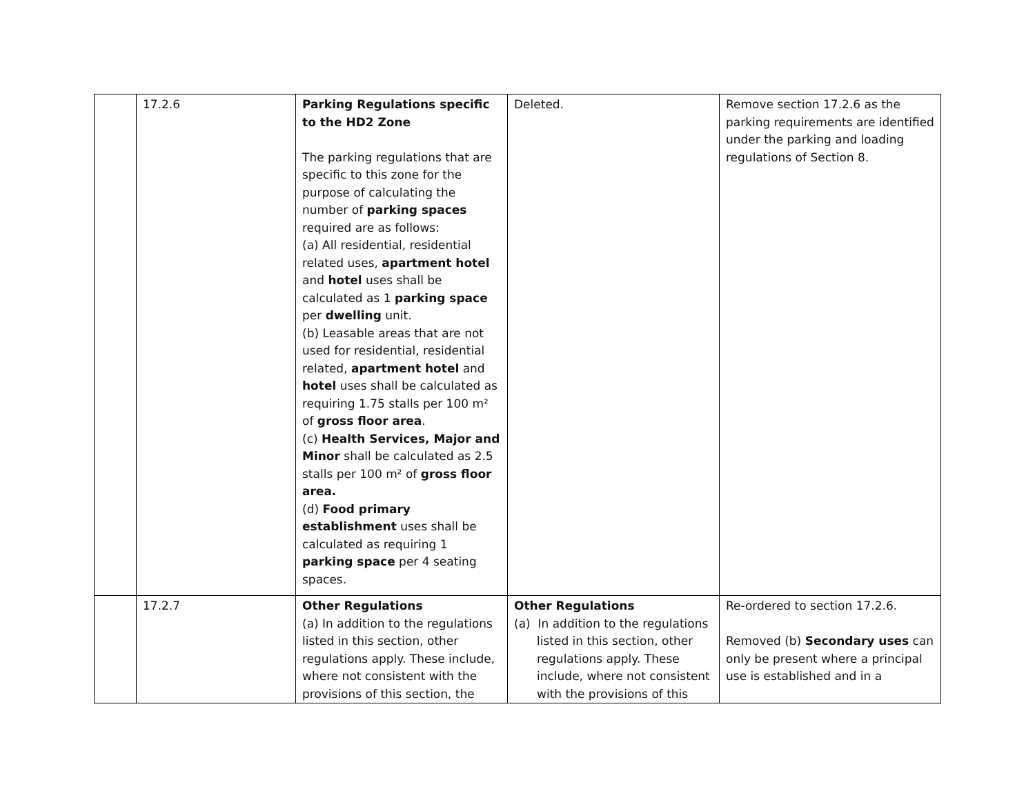| | 17.2.6 | Parking Regulations specific to the HD2 Zone The parking regulations that are specific to this zone for the purpose of calculating the number of parking spaces required are as follows: (a) All residential, residential related uses, apartment hotel and hotel uses shall be calculated as 1 parking space per dwelling unit. (b) Leasable areas that are not used for residential, residential related, apartment hotel and hotel uses shall be calculated as requiring 1.75 stalls per 100 m² of gross floor area . (c) Health Services, Major and Minor shall be calculated as 2.5 stalls per 100 m² of gross floor area. (d) Food primary establishment uses shall be calculated as requiring 1 parking space per 4 seating spaces. | Deleted. | Remove section 17.2.6 as the parking requirements are identified under the parking and loading regulations of Section 8. |
| | 17.2.7 | Other Regulations (a) In addition to the regulations listed in this section, other regulations apply. These include, where not consistent with the provisions of this section, the | Other Regulations (a) In addition to the regulations listed in this section, other regulations apply. These include, where not consistent with the provisions of this | Re-ordered to section 17.2.6. Removed (b) Secondary uses can only be present where a principal use is established and in a |